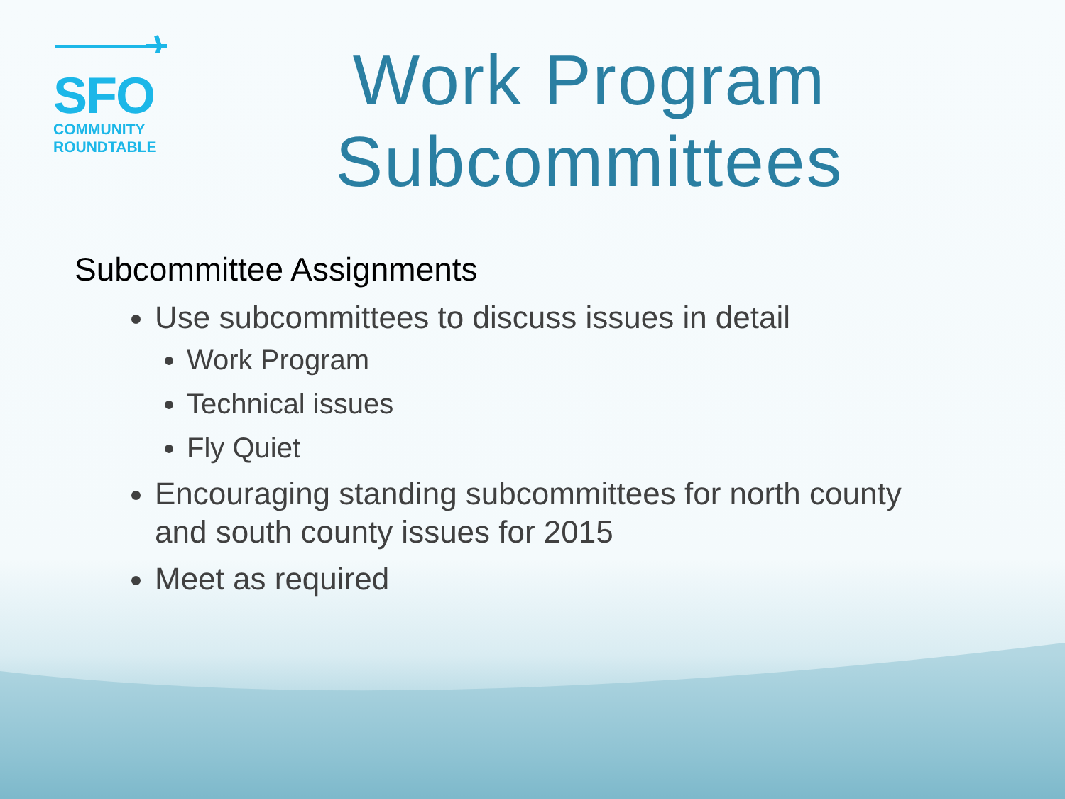SFO
COMMUNITY
ROUNDTABLE
Work Program Subcommittees
Subcommittee Assignments
Use subcommittees to discuss issues in detail
Work Program
Technical issues
Fly Quiet
Encouraging standing subcommittees for north county and south county issues for 2015
Meet as required